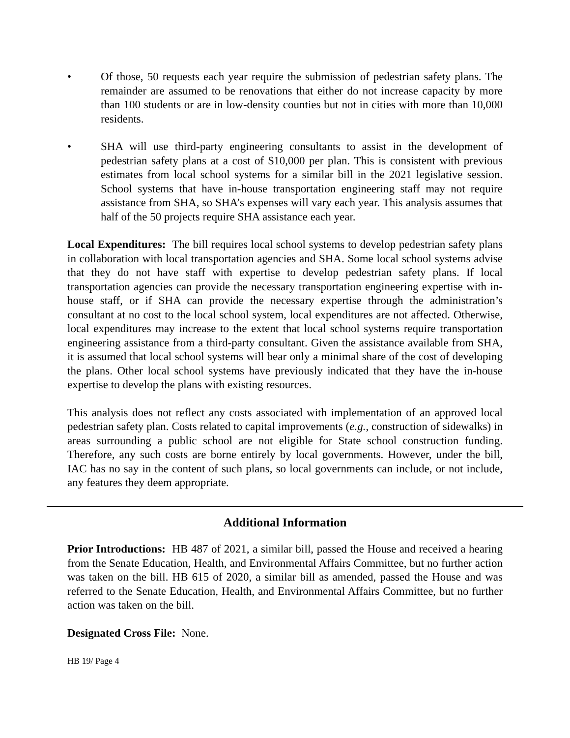• Of those, 50 requests each year require the submission of pedestrian safety plans. The remainder are assumed to be renovations that either do not increase capacity by more than 100 students or are in low-density counties but not in cities with more than 10,000 residents.
• SHA will use third-party engineering consultants to assist in the development of pedestrian safety plans at a cost of $10,000 per plan. This is consistent with previous estimates from local school systems for a similar bill in the 2021 legislative session. School systems that have in-house transportation engineering staff may not require assistance from SHA, so SHA’s expenses will vary each year. This analysis assumes that half of the 50 projects require SHA assistance each year.
Local Expenditures: The bill requires local school systems to develop pedestrian safety plans in collaboration with local transportation agencies and SHA. Some local school systems advise that they do not have staff with expertise to develop pedestrian safety plans. If local transportation agencies can provide the necessary transportation engineering expertise with in-house staff, or if SHA can provide the necessary expertise through the administration’s consultant at no cost to the local school system, local expenditures are not affected. Otherwise, local expenditures may increase to the extent that local school systems require transportation engineering assistance from a third-party consultant. Given the assistance available from SHA, it is assumed that local school systems will bear only a minimal share of the cost of developing the plans. Other local school systems have previously indicated that they have the in-house expertise to develop the plans with existing resources.
This analysis does not reflect any costs associated with implementation of an approved local pedestrian safety plan. Costs related to capital improvements (e.g., construction of sidewalks) in areas surrounding a public school are not eligible for State school construction funding. Therefore, any such costs are borne entirely by local governments. However, under the bill, IAC has no say in the content of such plans, so local governments can include, or not include, any features they deem appropriate.
Additional Information
Prior Introductions: HB 487 of 2021, a similar bill, passed the House and received a hearing from the Senate Education, Health, and Environmental Affairs Committee, but no further action was taken on the bill. HB 615 of 2020, a similar bill as amended, passed the House and was referred to the Senate Education, Health, and Environmental Affairs Committee, but no further action was taken on the bill.
Designated Cross File: None.
HB 19/ Page 4